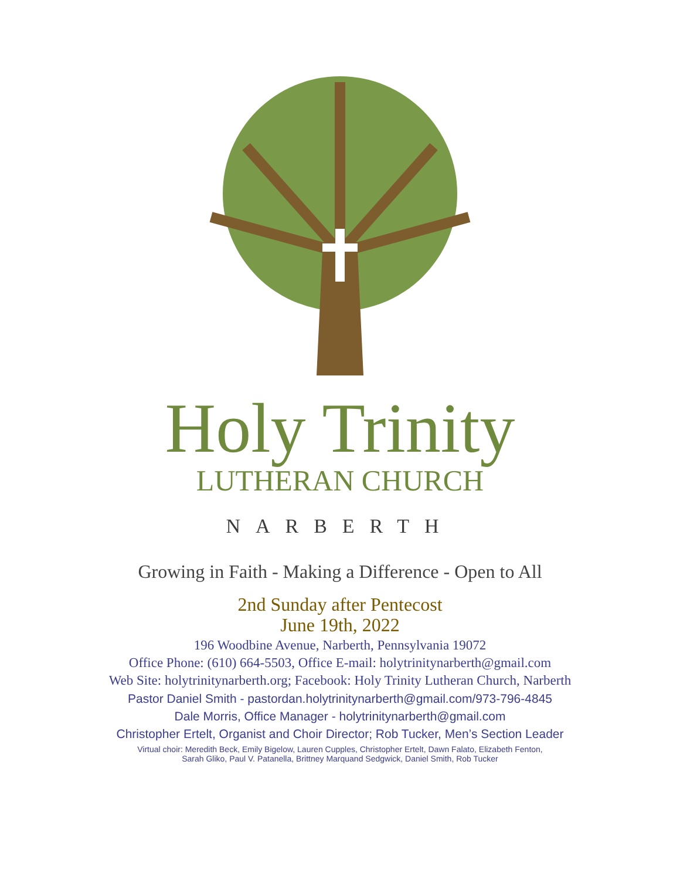Holy Trinity
LUTHERAN CHURCH
NARBERTH
Growing in Faith - Making a Difference - Open to All
2nd Sunday after Pentecost
June 19th, 2022
196 Woodbine Avenue, Narberth, Pennsylvania 19072
Office Phone: (610) 664-5503, Office E-mail: holytrinitynarberth@gmail.com
Web Site: holytrinitynarberth.org; Facebook: Holy Trinity Lutheran Church, Narberth
Pastor Daniel Smith - pastordan.holytrinitynarberth@gmail.com/973-796-4845
Dale Morris, Office Manager - holytrinitynarberth@gmail.com
Christopher Ertelt, Organist and Choir Director; Rob Tucker, Men’s Section Leader
Virtual choir: Meredith Beck, Emily Bigelow, Lauren Cupples, Christopher Ertelt, Dawn Falato, Elizabeth Fenton,
Sarah Gliko, Paul V. Patanella, Brittney Marquand Sedgwick, Daniel Smith, Rob Tucker